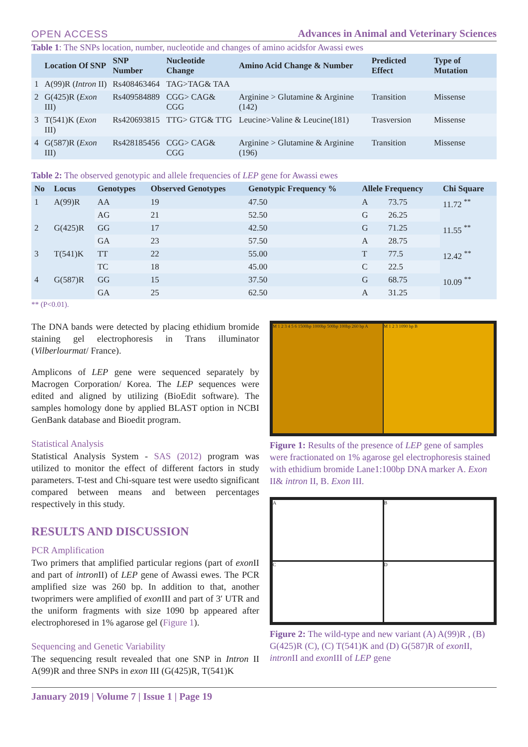OPEN ACCESS Advances in Animal and Veterinary Sciences
Table 1: The SNPs location, number, nucleotide and changes of amino acidsfor Awassi ewes
| | Location Of SNP | SNP Number | Nucleotide Change | Amino Acid Change & Number | Predicted Effect | Type of Mutation |
| --- | --- | --- | --- | --- | --- | --- |
| 1 | A(99)R ( Intron II) | Rs408463464 | TAG>TAG& TAA | | | |
| 2 | G(425)R ( Exon III) | Rs409584889 | CGG> CAG& CGG | Arginine > Glutamine & Arginine (142) | Transition | Missense |
| 3 | T(541)K ( Exon III) | Rs420693815 | TTG> GTG& TTG | Leucine>Valine & Leucine(181) | Trasversion | Missense |
| 4 | G(587)R ( Exon III) | Rs428185456 | CGG> CAG& CGG | Arginine > Glutamine & Arginine (196) | Transition | Missense |
Table 2: The observed genotypic and allele frequencies of LEP gene for Awassi ewes
| No | Locus | Genotypes | Observed Genotypes | Genotypic Frequency % | Allele Frequency | | Chi Square |
| --- | --- | --- | --- | --- | --- | --- | --- |
| 1 | A(99)R | AA | 19 | 47.50 | A | 73.75 | 11.72 <sup>**</sup> |
| | | AG | 21 | 52.50 | G | 26.25 | |
| 2 | G(425)R | GG | 17 | 42.50 | G | 71.25 | 11.55 <sup>**</sup> |
| | | GA | 23 | 57.50 | A | 28.75 | |
| 3 | T(541)K | TT | 22 | 55.00 | T | 77.5 | 12.42 <sup>**</sup> |
| | | TC | 18 | 45.00 | C | 22.5 | |
| 4 | G(587)R | GG | 15 | 37.50 | G | 68.75 | 10.09 <sup>**</sup> |
| | | GA | 25 | 62.50 | A | 31.25 | |
** (P<0.01).
The DNA bands were detected by placing ethidium bromide staining gel electrophoresis in Trans illuminator (Vilberlourmat/ France).
Amplicons of LEP gene were sequenced separately by Macrogen Corporation/ Korea. The LEP sequences were edited and aligned by utilizing (BioEdit software). The samples homology done by applied BLAST option in NCBI GenBank database and Bioedit program.
Statistical Analysis
Statistical Analysis System - SAS (2012) program was utilized to monitor the effect of different factors in study parameters. T-test and Chi-square test were usedto significant compared between means and between percentages respectively in this study.
RESULTS AND DISCUSSION
PCR Amplification
Two primers that amplified particular regions (part of exon II and part of intron II) of LEP gene of Awassi ewes. The PCR amplified size was 260 bp. In addition to that, another twoprimers were amplified of exon III and part of 3′ UTR and the uniform fragments with size 1090 bp appeared after electrophoresed in 1% agarose gel (Figure 1).
Sequencing and Genetic Variability
The sequencing result revealed that one SNP in Intron II A(99)R and three SNPs in exon III (G(425)R, T(541)K
M 1 2 3 4 5 6 1500bp 1000bp 500bp 100bp 260 bp A
M 1 2 3 1090 bp B
Figure 1: Results of the presence of LEP gene of samples were fractionated on 1% agarose gel electrophoresis stained with ethidium bromide Lane1:100bp DNA marker A. Exon II& intron II, B. Exon III.
A
B
C
D
Figure 2: The wild-type and new variant (A) A(99)R , (B) G(425)R (C), (C) T(541)K and (D) G(587)R of exon II, intron II and exon III of LEP gene
January 2019 | Volume 7 | Issue 1 | Page 19